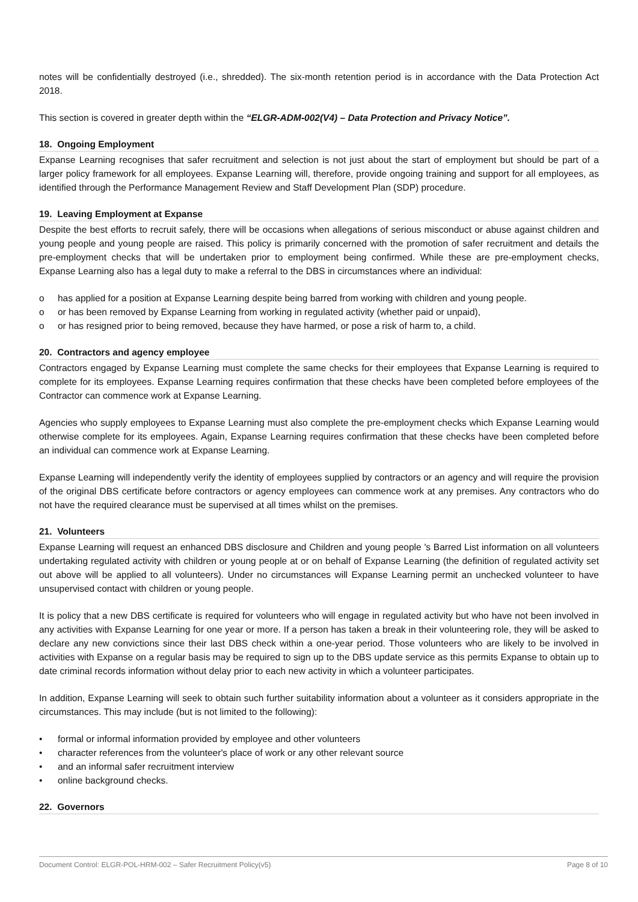notes will be confidentially destroyed (i.e., shredded). The six-month retention period is in accordance with the Data Protection Act 2018.
This section is covered in greater depth within the “ELGR-ADM-002(V4) – Data Protection and Privacy Notice”.
18. Ongoing Employment
Expanse Learning recognises that safer recruitment and selection is not just about the start of employment but should be part of a larger policy framework for all employees. Expanse Learning will, therefore, provide ongoing training and support for all employees, as identified through the Performance Management Review and Staff Development Plan (SDP) procedure.
19. Leaving Employment at Expanse
Despite the best efforts to recruit safely, there will be occasions when allegations of serious misconduct or abuse against children and young people and young people are raised. This policy is primarily concerned with the promotion of safer recruitment and details the pre-employment checks that will be undertaken prior to employment being confirmed. While these are pre-employment checks, Expanse Learning also has a legal duty to make a referral to the DBS in circumstances where an individual:
o has applied for a position at Expanse Learning despite being barred from working with children and young people.
o or has been removed by Expanse Learning from working in regulated activity (whether paid or unpaid),
o or has resigned prior to being removed, because they have harmed, or pose a risk of harm to, a child.
20. Contractors and agency employee
Contractors engaged by Expanse Learning must complete the same checks for their employees that Expanse Learning is required to complete for its employees. Expanse Learning requires confirmation that these checks have been completed before employees of the Contractor can commence work at Expanse Learning.
Agencies who supply employees to Expanse Learning must also complete the pre-employment checks which Expanse Learning would otherwise complete for its employees. Again, Expanse Learning requires confirmation that these checks have been completed before an individual can commence work at Expanse Learning.
Expanse Learning will independently verify the identity of employees supplied by contractors or an agency and will require the provision of the original DBS certificate before contractors or agency employees can commence work at any premises. Any contractors who do not have the required clearance must be supervised at all times whilst on the premises.
21. Volunteers
Expanse Learning will request an enhanced DBS disclosure and Children and young people 's Barred List information on all volunteers undertaking regulated activity with children or young people at or on behalf of Expanse Learning (the definition of regulated activity set out above will be applied to all volunteers). Under no circumstances will Expanse Learning permit an unchecked volunteer to have unsupervised contact with children or young people.
It is policy that a new DBS certificate is required for volunteers who will engage in regulated activity but who have not been involved in any activities with Expanse Learning for one year or more. If a person has taken a break in their volunteering role, they will be asked to declare any new convictions since their last DBS check within a one-year period. Those volunteers who are likely to be involved in activities with Expanse on a regular basis may be required to sign up to the DBS update service as this permits Expanse to obtain up to date criminal records information without delay prior to each new activity in which a volunteer participates.
In addition, Expanse Learning will seek to obtain such further suitability information about a volunteer as it considers appropriate in the circumstances. This may include (but is not limited to the following):
• formal or informal information provided by employee and other volunteers
• character references from the volunteer's place of work or any other relevant source
• and an informal safer recruitment interview
• online background checks.
22. Governors
Document Control: ELGR-POL-HRM-002 – Safer Recruitment Policy(v5) Page 8 of 10